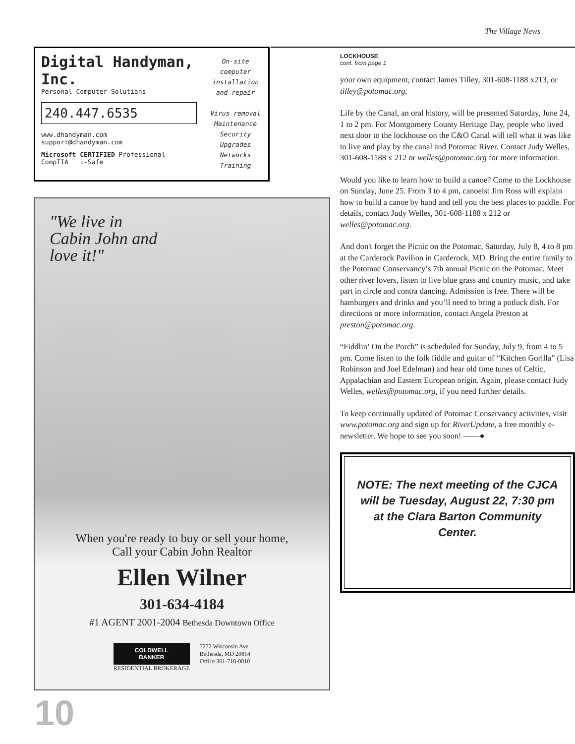The Village News
Digital Handyman, Inc.
Personal Computer Solutions
240.447.6535
www.dhandyman.com
support@dhandyman.com
Microsoft CERTIFIED Professional CompTIA i-Safe
On-site computer installation and repair
Virus removal Maintenance Security Upgrades Networks Training
"We live in
Cabin John and
love it!"
When you're ready to buy or sell your home,
Call your Cabin John Realtor
Ellen Wilner
301-634-4184
#1 AGENT 2001-2004 Bethesda Downtown Office
COLDWELL
BANKER
RESIDENTIAL BROKERAGE
7272 Wisconsin Ave.
Bethesda, MD 20814
Office 301-718-0010
LOCKHOUSE
cont. from page 1
your own equipment, contact James Tilley, 301-608-1188 x213, or tilley@potomac.org.
Life by the Canal, an oral history, will be presented Saturday, June 24, 1 to 2 pm. For Montgomery County Heritage Day, people who lived next door to the lockhouse on the C&O Canal will tell what it was like to live and play by the canal and Potomac River. Contact Judy Welles, 301-608-1188 x 212 or welles@potomac.org for more information.
Would you like to learn how to build a canoe? Come to the Lockhouse on Sunday, June 25. From 3 to 4 pm, canoeist Jim Ross will explain how to build a canoe by hand and tell you the best places to paddle. For details, contact Judy Welles, 301-608-1188 x 212 or welles@potomac.org.
And don't forget the Picnic on the Potomac, Saturday, July 8, 4 to 8 pm at the Carderock Pavilion in Carderock, MD. Bring the entire family to the Potomac Conservancy’s 7th annual Picnic on the Potomac. Meet other river lovers, listen to live blue grass and country music, and take part in circle and contra dancing. Admission is free. There will be hamburgers and drinks and you’ll need to bring a potluck dish. For directions or more information, contact Angela Preston at preston@potomac.org.
“Fiddlin’ On the Porch” is scheduled for Sunday, July 9, from 4 to 5 pm. Come listen to the folk fiddle and guitar of “Kitchen Gorilla” (Lisa Robinson and Joel Edelman) and hear old time tunes of Celtic, Appalachian and Eastern European origin. Again, please contact Judy Welles, welles@potomac.org, if you need further details.
To keep continually updated of Potomac Conservancy activities, visit www.potomac.org and sign up for RiverUpdate, a free monthly e-newsletter. We hope to see you soon! ——●
NOTE: The next meeting of the CJCA will be Tuesday, August 22, 7:30 pm at the Clara Barton Community Center.
10